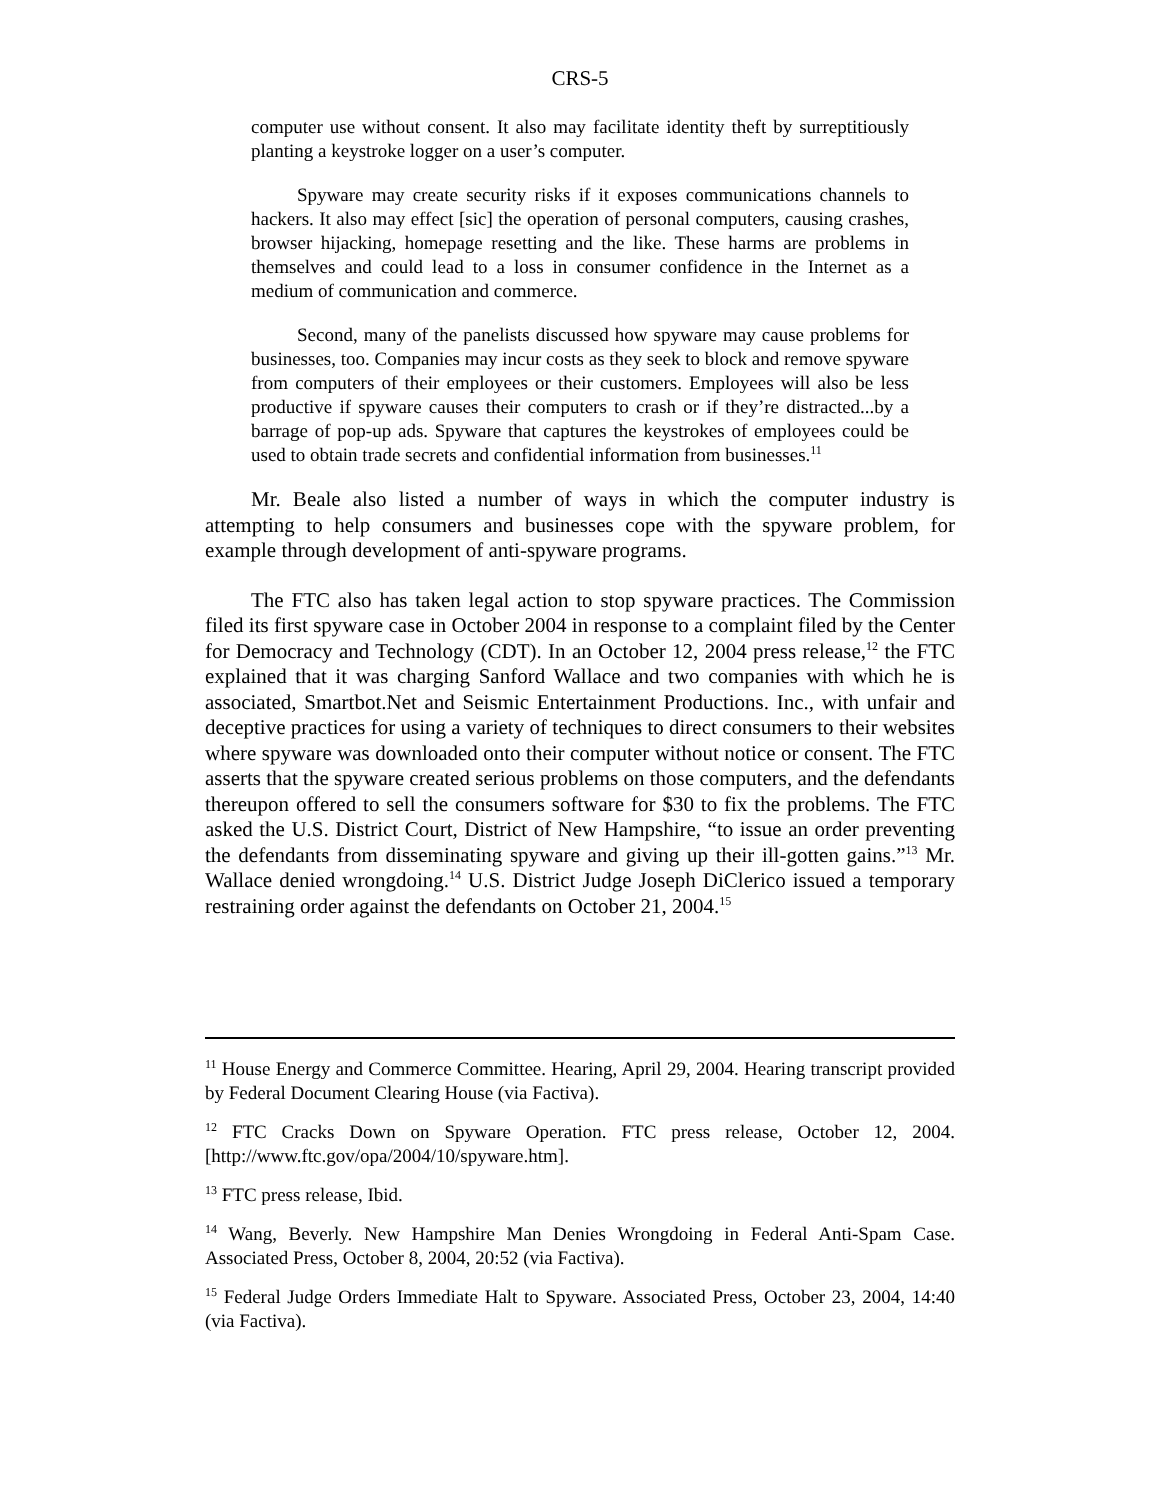CRS-5
computer use without consent. It also may facilitate identity theft by surreptitiously planting a keystroke logger on a user’s computer.
Spyware may create security risks if it exposes communications channels to hackers. It also may effect [sic] the operation of personal computers, causing crashes, browser hijacking, homepage resetting and the like. These harms are problems in themselves and could lead to a loss in consumer confidence in the Internet as a medium of communication and commerce.
Second, many of the panelists discussed how spyware may cause problems for businesses, too. Companies may incur costs as they seek to block and remove spyware from computers of their employees or their customers. Employees will also be less productive if spyware causes their computers to crash or if they’re distracted...by a barrage of pop-up ads. Spyware that captures the keystrokes of employees could be used to obtain trade secrets and confidential information from businesses.<sup>11</sup>
Mr. Beale also listed a number of ways in which the computer industry is attempting to help consumers and businesses cope with the spyware problem, for example through development of anti-spyware programs.
The FTC also has taken legal action to stop spyware practices. The Commission filed its first spyware case in October 2004 in response to a complaint filed by the Center for Democracy and Technology (CDT). In an October 12, 2004 press release,<sup>12</sup> the FTC explained that it was charging Sanford Wallace and two companies with which he is associated, Smartbot.Net and Seismic Entertainment Productions. Inc., with unfair and deceptive practices for using a variety of techniques to direct consumers to their websites where spyware was downloaded onto their computer without notice or consent. The FTC asserts that the spyware created serious problems on those computers, and the defendants thereupon offered to sell the consumers software for $30 to fix the problems. The FTC asked the U.S. District Court, District of New Hampshire, “to issue an order preventing the defendants from disseminating spyware and giving up their ill-gotten gains.”<sup>13</sup> Mr. Wallace denied wrongdoing.<sup>14</sup> U.S. District Judge Joseph DiClerico issued a temporary restraining order against the defendants on October 21, 2004.<sup>15</sup>
<sup>11</sup> House Energy and Commerce Committee. Hearing, April 29, 2004. Hearing transcript provided by Federal Document Clearing House (via Factiva).
<sup>12</sup> FTC Cracks Down on Spyware Operation. FTC press release, October 12, 2004. [http://www.ftc.gov/opa/2004/10/spyware.htm].
<sup>13</sup> FTC press release, Ibid.
<sup>14</sup> Wang, Beverly. New Hampshire Man Denies Wrongdoing in Federal Anti-Spam Case. Associated Press, October 8, 2004, 20:52 (via Factiva).
<sup>15</sup> Federal Judge Orders Immediate Halt to Spyware. Associated Press, October 23, 2004, 14:40 (via Factiva).